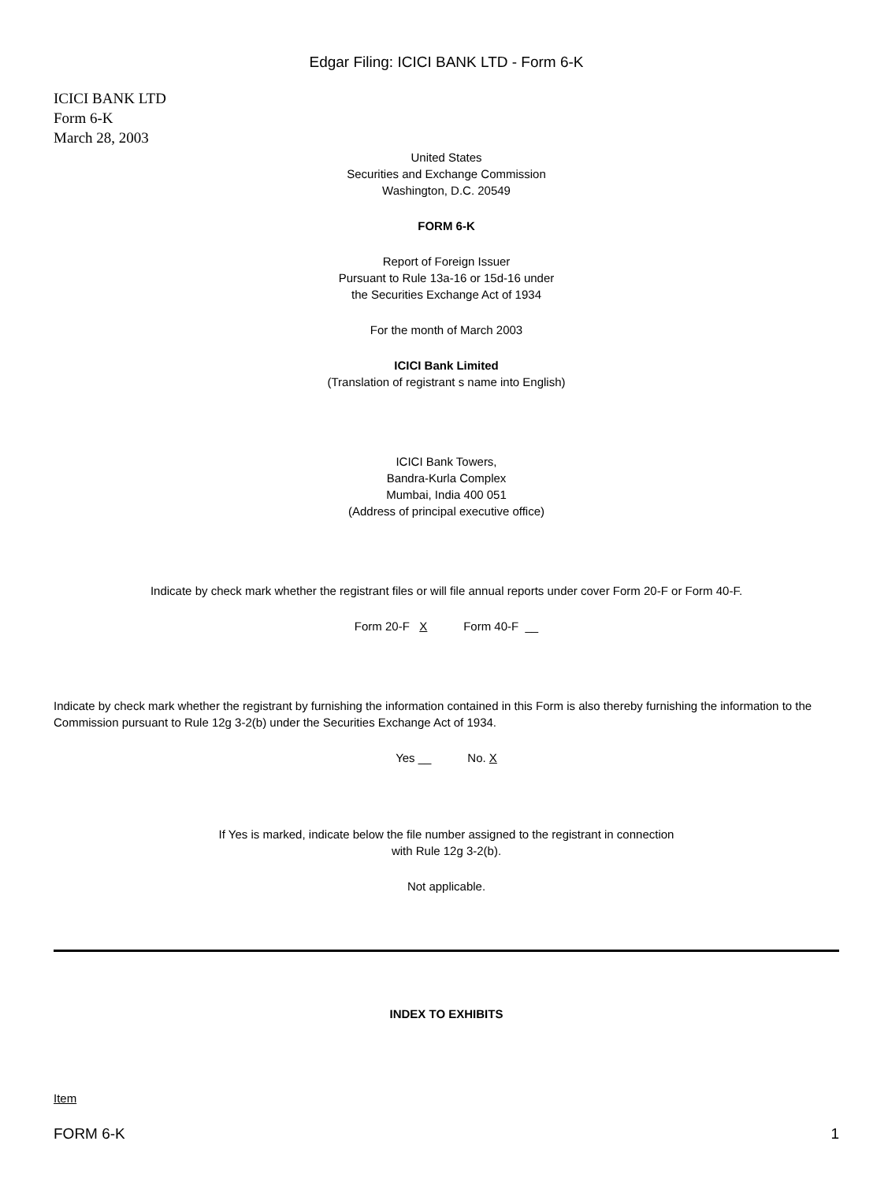Edgar Filing: ICICI BANK LTD - Form 6-K
ICICI BANK LTD
Form 6-K
March 28, 2003
United States
Securities and Exchange Commission
Washington, D.C. 20549
FORM 6-K
Report of Foreign Issuer
Pursuant to Rule 13a-16 or 15d-16 under
the Securities Exchange Act of 1934
For the month of March 2003
ICICI Bank Limited
(Translation of registrant s name into English)
ICICI Bank Towers,
Bandra-Kurla Complex
Mumbai, India 400 051
(Address of principal executive office)
Indicate by check mark whether the registrant files or will file annual reports under cover Form 20-F or Form 40-F.
Form 20-F X Form 40-F __
Indicate by check mark whether the registrant by furnishing the information contained in this Form is also thereby furnishing the information to the Commission pursuant to Rule 12g 3-2(b) under the Securities Exchange Act of 1934.
Yes __ No. X
If Yes is marked, indicate below the file number assigned to the registrant in connection
with Rule 12g 3-2(b).
Not applicable.
INDEX TO EXHIBITS
Item
FORM 6-K 1